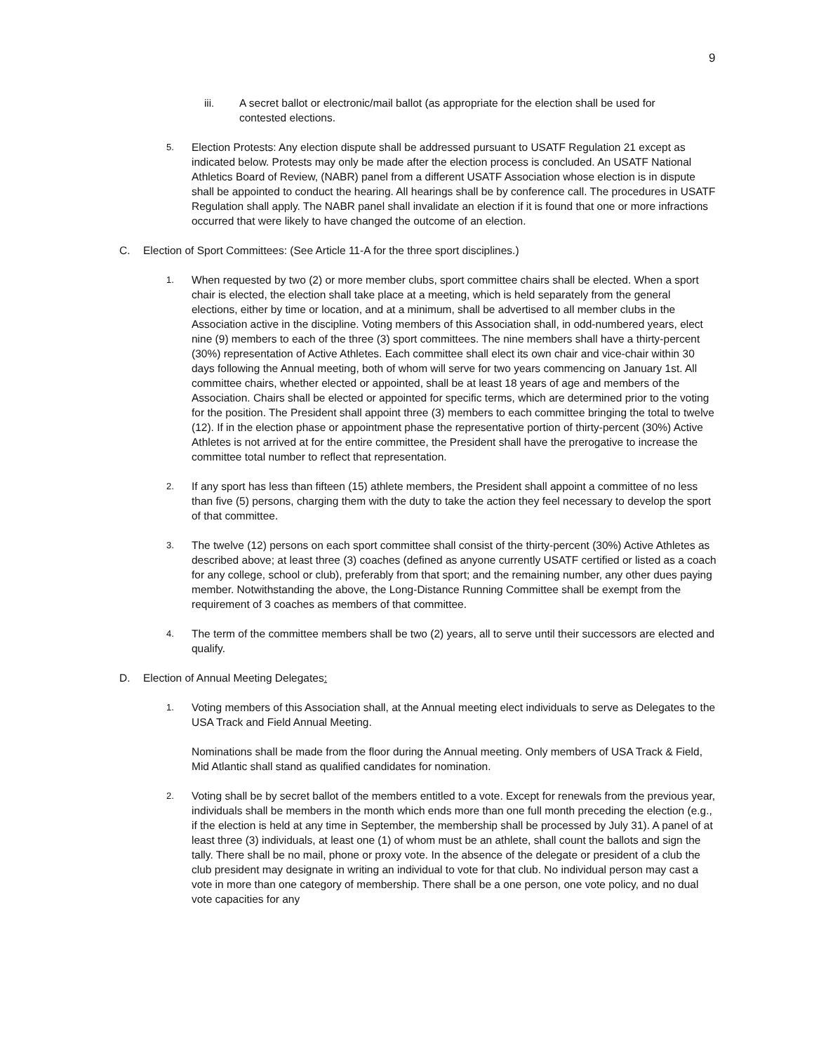9
iii. A secret ballot or electronic/mail ballot (as appropriate for the election shall be used for contested elections.
5.
Election Protests: Any election dispute shall be addressed pursuant to USATF Regulation 21 except as indicated below. Protests may only be made after the election process is concluded. An USATF National Athletics Board of Review, (NABR) panel from a different USATF Association whose election is in dispute shall be appointed to conduct the hearing. All hearings shall be by conference call. The procedures in USATF Regulation shall apply. The NABR panel shall invalidate an election if it is found that one or more infractions occurred that were likely to have changed the outcome of an election.
C. Election of Sport Committees: (See Article 11-A for the three sport disciplines.)
1.
When requested by two (2) or more member clubs, sport committee chairs shall be elected. When a sport chair is elected, the election shall take place at a meeting, which is held separately from the general elections, either by time or location, and at a minimum, shall be advertised to all member clubs in the Association active in the discipline. Voting members of this Association shall, in odd-numbered years, elect nine (9) members to each of the three (3) sport committees. The nine members shall have a thirty-percent (30%) representation of Active Athletes. Each committee shall elect its own chair and vice-chair within 30 days following the Annual meeting, both of whom will serve for two years commencing on January 1st. All committee chairs, whether elected or appointed, shall be at least 18 years of age and members of the Association. Chairs shall be elected or appointed for specific terms, which are determined prior to the voting for the position. The President shall appoint three (3) members to each committee bringing the total to twelve (12). If in the election phase or appointment phase the representative portion of thirty-percent (30%) Active Athletes is not arrived at for the entire committee, the President shall have the prerogative to increase the committee total number to reflect that representation.
2.
If any sport has less than fifteen (15) athlete members, the President shall appoint a committee of no less than five (5) persons, charging them with the duty to take the action they feel necessary to develop the sport of that committee.
3.
The twelve (12) persons on each sport committee shall consist of the thirty-percent (30%) Active Athletes as described above; at least three (3) coaches (defined as anyone currently USATF certified or listed as a coach for any college, school or club), preferably from that sport; and the remaining number, any other dues paying member. Notwithstanding the above, the Long-Distance Running Committee shall be exempt from the requirement of 3 coaches as members of that committee.
4.
The term of the committee members shall be two (2) years, all to serve until their successors are elected and qualify.
D. Election of Annual Meeting Delegates:
1.
Voting members of this Association shall, at the Annual meeting elect individuals to serve as Delegates to the USA Track and Field Annual Meeting.
Nominations shall be made from the floor during the Annual meeting. Only members of USA Track & Field, Mid Atlantic shall stand as qualified candidates for nomination.
2.
Voting shall be by secret ballot of the members entitled to a vote. Except for renewals from the previous year, individuals shall be members in the month which ends more than one full month preceding the election (e.g., if the election is held at any time in September, the membership shall be processed by July 31). A panel of at least three (3) individuals, at least one (1) of whom must be an athlete, shall count the ballots and sign the tally. There shall be no mail, phone or proxy vote. In the absence of the delegate or president of a club the club president may designate in writing an individual to vote for that club. No individual person may cast a vote in more than one category of membership. There shall be a one person, one vote policy, and no dual vote capacities for any